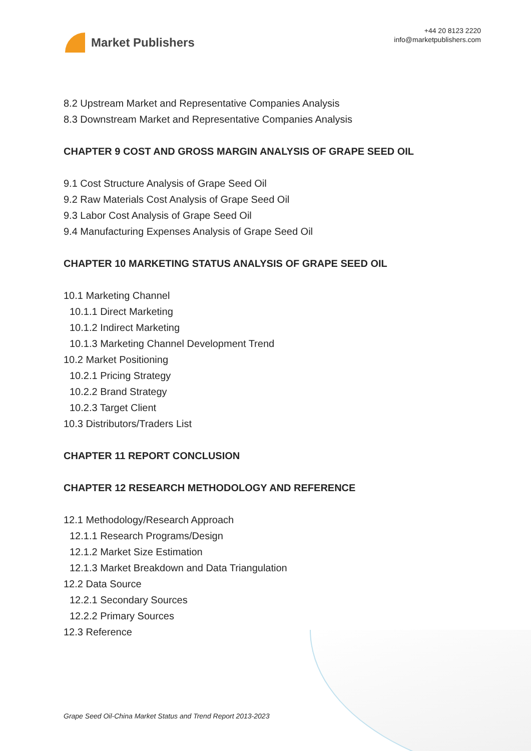Market Publishers
+44 20 8123 2220
info@marketpublishers.com
8.2 Upstream Market and Representative Companies Analysis
8.3 Downstream Market and Representative Companies Analysis
CHAPTER 9 COST AND GROSS MARGIN ANALYSIS OF GRAPE SEED OIL
9.1 Cost Structure Analysis of Grape Seed Oil
9.2 Raw Materials Cost Analysis of Grape Seed Oil
9.3 Labor Cost Analysis of Grape Seed Oil
9.4 Manufacturing Expenses Analysis of Grape Seed Oil
CHAPTER 10 MARKETING STATUS ANALYSIS OF GRAPE SEED OIL
10.1 Marketing Channel
10.1.1 Direct Marketing
10.1.2 Indirect Marketing
10.1.3 Marketing Channel Development Trend
10.2 Market Positioning
10.2.1 Pricing Strategy
10.2.2 Brand Strategy
10.2.3 Target Client
10.3 Distributors/Traders List
CHAPTER 11 REPORT CONCLUSION
CHAPTER 12 RESEARCH METHODOLOGY AND REFERENCE
12.1 Methodology/Research Approach
12.1.1 Research Programs/Design
12.1.2 Market Size Estimation
12.1.3 Market Breakdown and Data Triangulation
12.2 Data Source
12.2.1 Secondary Sources
12.2.2 Primary Sources
12.3 Reference
Grape Seed Oil-China Market Status and Trend Report 2013-2023